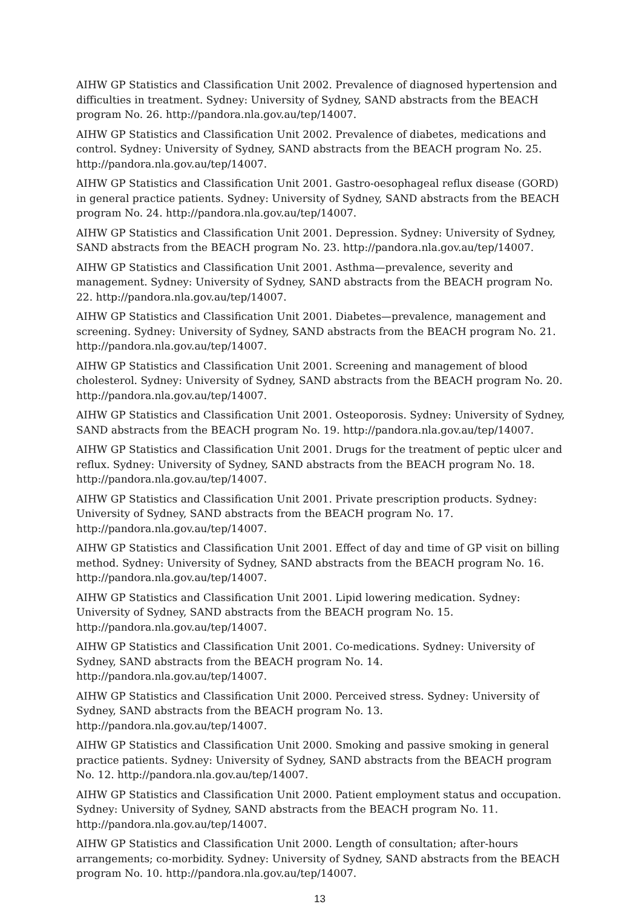AIHW GP Statistics and Classification Unit 2002. Prevalence of diagnosed hypertension and difficulties in treatment. Sydney: University of Sydney, SAND abstracts from the BEACH program No. 26. http://pandora.nla.gov.au/tep/14007.
AIHW GP Statistics and Classification Unit 2002. Prevalence of diabetes, medications and control. Sydney: University of Sydney, SAND abstracts from the BEACH program No. 25. http://pandora.nla.gov.au/tep/14007.
AIHW GP Statistics and Classification Unit 2001. Gastro-oesophageal reflux disease (GORD) in general practice patients. Sydney: University of Sydney, SAND abstracts from the BEACH program No. 24. http://pandora.nla.gov.au/tep/14007.
AIHW GP Statistics and Classification Unit 2001. Depression. Sydney: University of Sydney, SAND abstracts from the BEACH program No. 23. http://pandora.nla.gov.au/tep/14007.
AIHW GP Statistics and Classification Unit 2001. Asthma—prevalence, severity and management. Sydney: University of Sydney, SAND abstracts from the BEACH program No. 22. http://pandora.nla.gov.au/tep/14007.
AIHW GP Statistics and Classification Unit 2001. Diabetes—prevalence, management and screening. Sydney: University of Sydney, SAND abstracts from the BEACH program No. 21. http://pandora.nla.gov.au/tep/14007.
AIHW GP Statistics and Classification Unit 2001. Screening and management of blood cholesterol. Sydney: University of Sydney, SAND abstracts from the BEACH program No. 20. http://pandora.nla.gov.au/tep/14007.
AIHW GP Statistics and Classification Unit 2001. Osteoporosis. Sydney: University of Sydney, SAND abstracts from the BEACH program No. 19. http://pandora.nla.gov.au/tep/14007.
AIHW GP Statistics and Classification Unit 2001. Drugs for the treatment of peptic ulcer and reflux. Sydney: University of Sydney, SAND abstracts from the BEACH program No. 18. http://pandora.nla.gov.au/tep/14007.
AIHW GP Statistics and Classification Unit 2001. Private prescription products. Sydney: University of Sydney, SAND abstracts from the BEACH program No. 17. http://pandora.nla.gov.au/tep/14007.
AIHW GP Statistics and Classification Unit 2001. Effect of day and time of GP visit on billing method. Sydney: University of Sydney, SAND abstracts from the BEACH program No. 16. http://pandora.nla.gov.au/tep/14007.
AIHW GP Statistics and Classification Unit 2001. Lipid lowering medication. Sydney: University of Sydney, SAND abstracts from the BEACH program No. 15. http://pandora.nla.gov.au/tep/14007.
AIHW GP Statistics and Classification Unit 2001. Co-medications. Sydney: University of Sydney, SAND abstracts from the BEACH program No. 14. http://pandora.nla.gov.au/tep/14007.
AIHW GP Statistics and Classification Unit 2000. Perceived stress. Sydney: University of Sydney, SAND abstracts from the BEACH program No. 13. http://pandora.nla.gov.au/tep/14007.
AIHW GP Statistics and Classification Unit 2000. Smoking and passive smoking in general practice patients. Sydney: University of Sydney, SAND abstracts from the BEACH program No. 12. http://pandora.nla.gov.au/tep/14007.
AIHW GP Statistics and Classification Unit 2000. Patient employment status and occupation. Sydney: University of Sydney, SAND abstracts from the BEACH program No. 11. http://pandora.nla.gov.au/tep/14007.
AIHW GP Statistics and Classification Unit 2000. Length of consultation; after-hours arrangements; co-morbidity. Sydney: University of Sydney, SAND abstracts from the BEACH program No. 10. http://pandora.nla.gov.au/tep/14007.
13